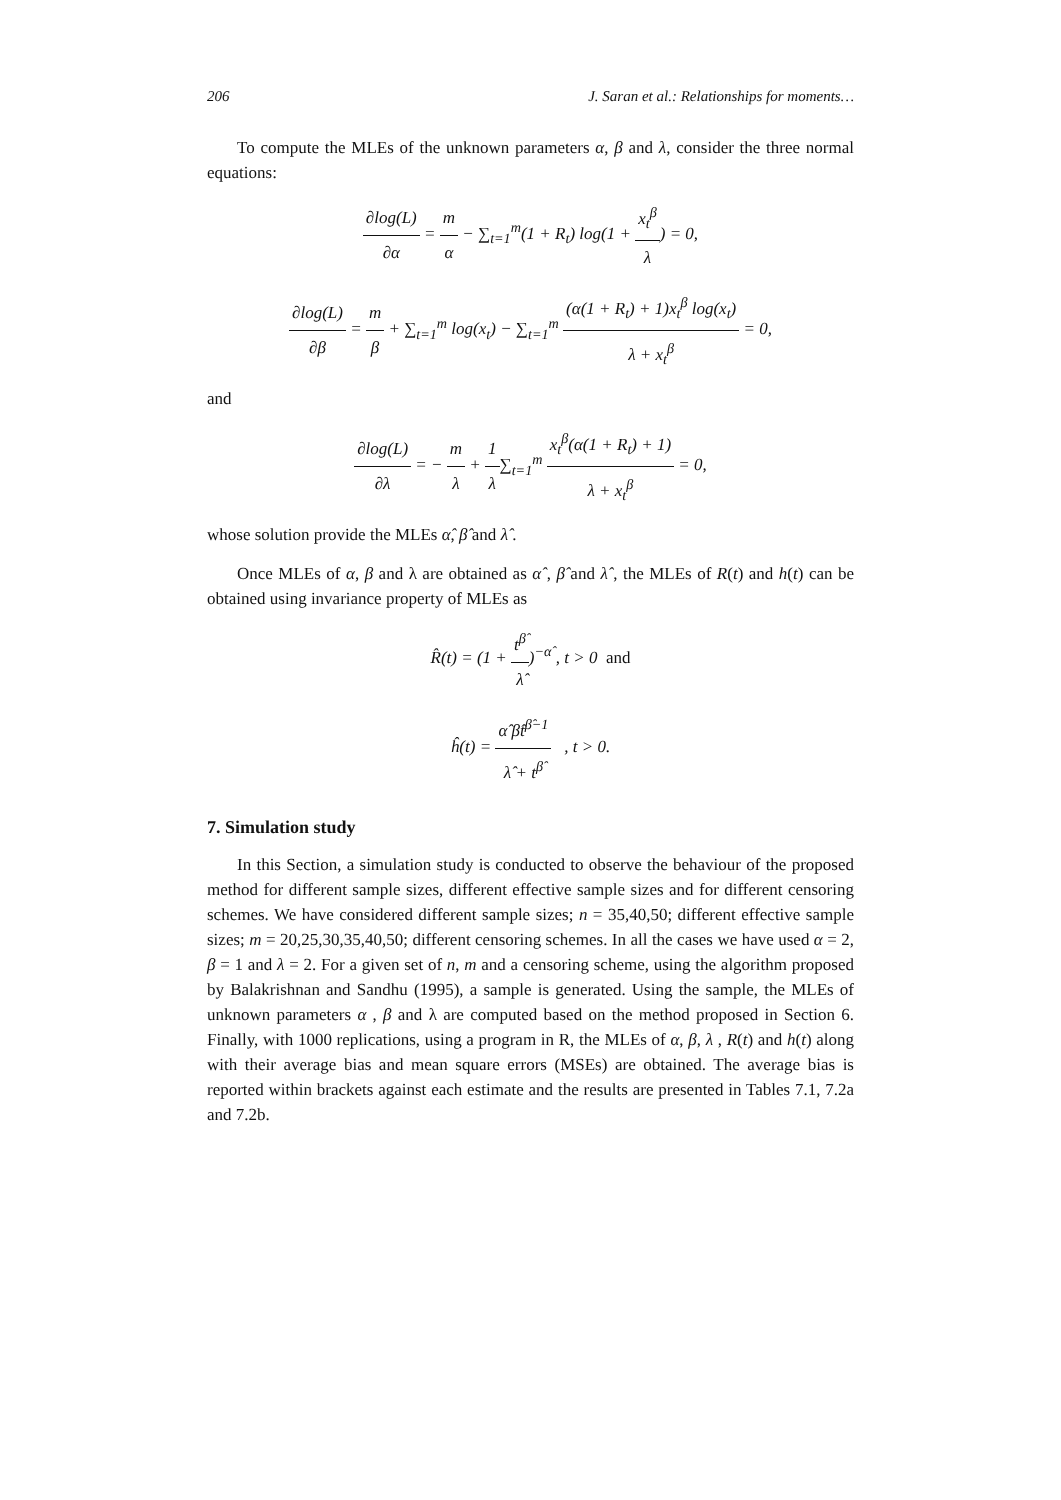206 J. Saran et al.: Relationships for moments…
To compute the MLEs of the unknown parameters α, β and λ, consider the three normal equations:
∂log(L) ∂α = m α − ∑<sub>t=1</sub><sup>m</sup>(1 + R<sub>t</sub>) log(1 + x<sub>t</sub><sup>β</sup> λ) = 0,
∂log(L) ∂β = m β + ∑<sub>t=1</sub><sup>m</sup> log(x<sub>t</sub>) − ∑<sub>t=1</sub><sup>m</sup> (α(1 + R<sub>t</sub>) + 1)x<sub>t</sub><sup>β</sup> log(x<sub>t</sub>) λ + x<sub>t</sub><sup>β</sup> = 0,
and
∂log(L) ∂λ = − m λ + 1 λ∑<sub>t=1</sub><sup>m</sup> x<sub>t</sub><sup>β</sup>(α(1 + R<sub>t</sub>) + 1) λ + x<sub>t</sub><sup>β</sup> = 0,
whose solution provide the MLEs α̂, β̂ and λ̂ .
Once MLEs of α, β and λ are obtained as α̂ , β̂ and λ̂ , the MLEs of R(t) and h(t) can be obtained using invariance property of MLEs as
R̂(t) = (1 + t<sup>β̂</sup> λ̂)<sup>−α̂</sup> , t > 0 and
ĥ(t) = α̂ β̂t<sup>β̂−1</sup> λ̂ + t<sup>β̂</sup> , t > 0.
7. Simulation study
In this Section, a simulation study is conducted to observe the behaviour of the proposed method for different sample sizes, different effective sample sizes and for different censoring schemes. We have considered different sample sizes; n = 35,40,50; different effective sample sizes; m = 20,25,30,35,40,50; different censoring schemes. In all the cases we have used α = 2, β = 1 and λ = 2. For a given set of n, m and a censoring scheme, using the algorithm proposed by Balakrishnan and Sandhu (1995), a sample is generated. Using the sample, the MLEs of unknown parameters α , β and λ are computed based on the method proposed in Section 6. Finally, with 1000 replications, using a program in R, the MLEs of α, β, λ , R(t) and h(t) along with their average bias and mean square errors (MSEs) are obtained. The average bias is reported within brackets against each estimate and the results are presented in Tables 7.1, 7.2a and 7.2b.